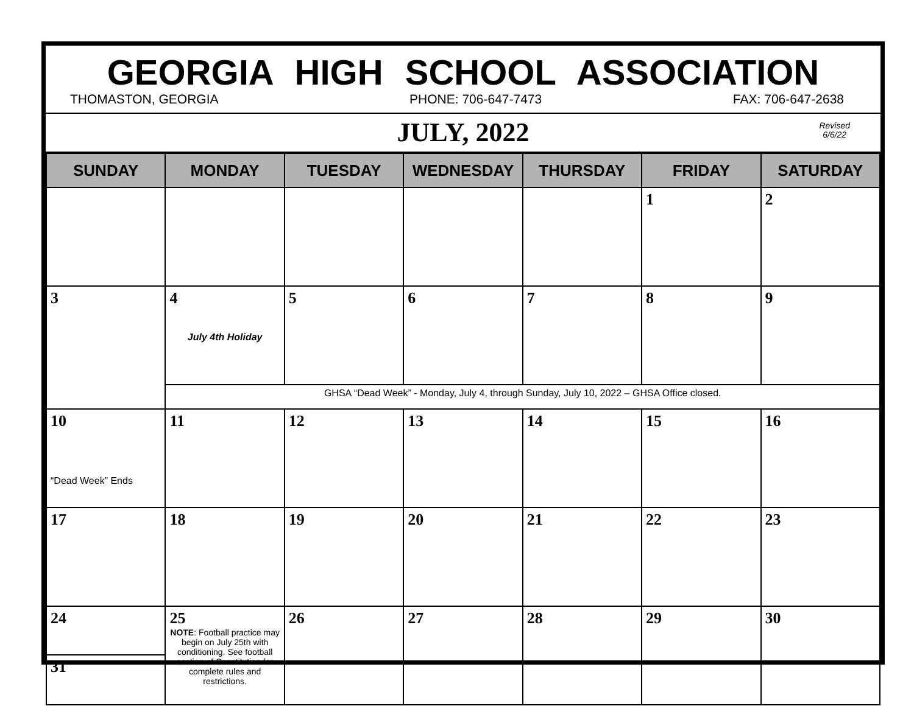GEORGIA HIGH SCHOOL ASSOCIATION
THOMASTON, GEORGIA PHONE: 706-647-7473 FAX: 706-647-2638
JULY, 2022
Revised
6/6/22
| SUNDAY | MONDAY | TUESDAY | WEDNESDAY | THURSDAY | FRIDAY | SATURDAY |
| --- | --- | --- | --- | --- | --- | --- |
| | | | | | 1 | 2 |
| 3 | 4 July 4th Holiday | 5 | 6 | 7 | 8 | 9 |
| | GHSA “Dead Week” - Monday, July 4, through Sunday, July 10, 2022 – GHSA Office closed. | | | | | |
| 10 “Dead Week” Ends | 11 | 12 | 13 | 14 | 15 | 16 |
| 17 | 18 | 19 | 20 | 21 | 22 | 23 |
| 24 31 | 25 NOTE : Football practice may begin on July 25th with conditioning. See football section of Constitution for complete rules and restrictions. | 26 | 27 | 28 | 29 | 30 |